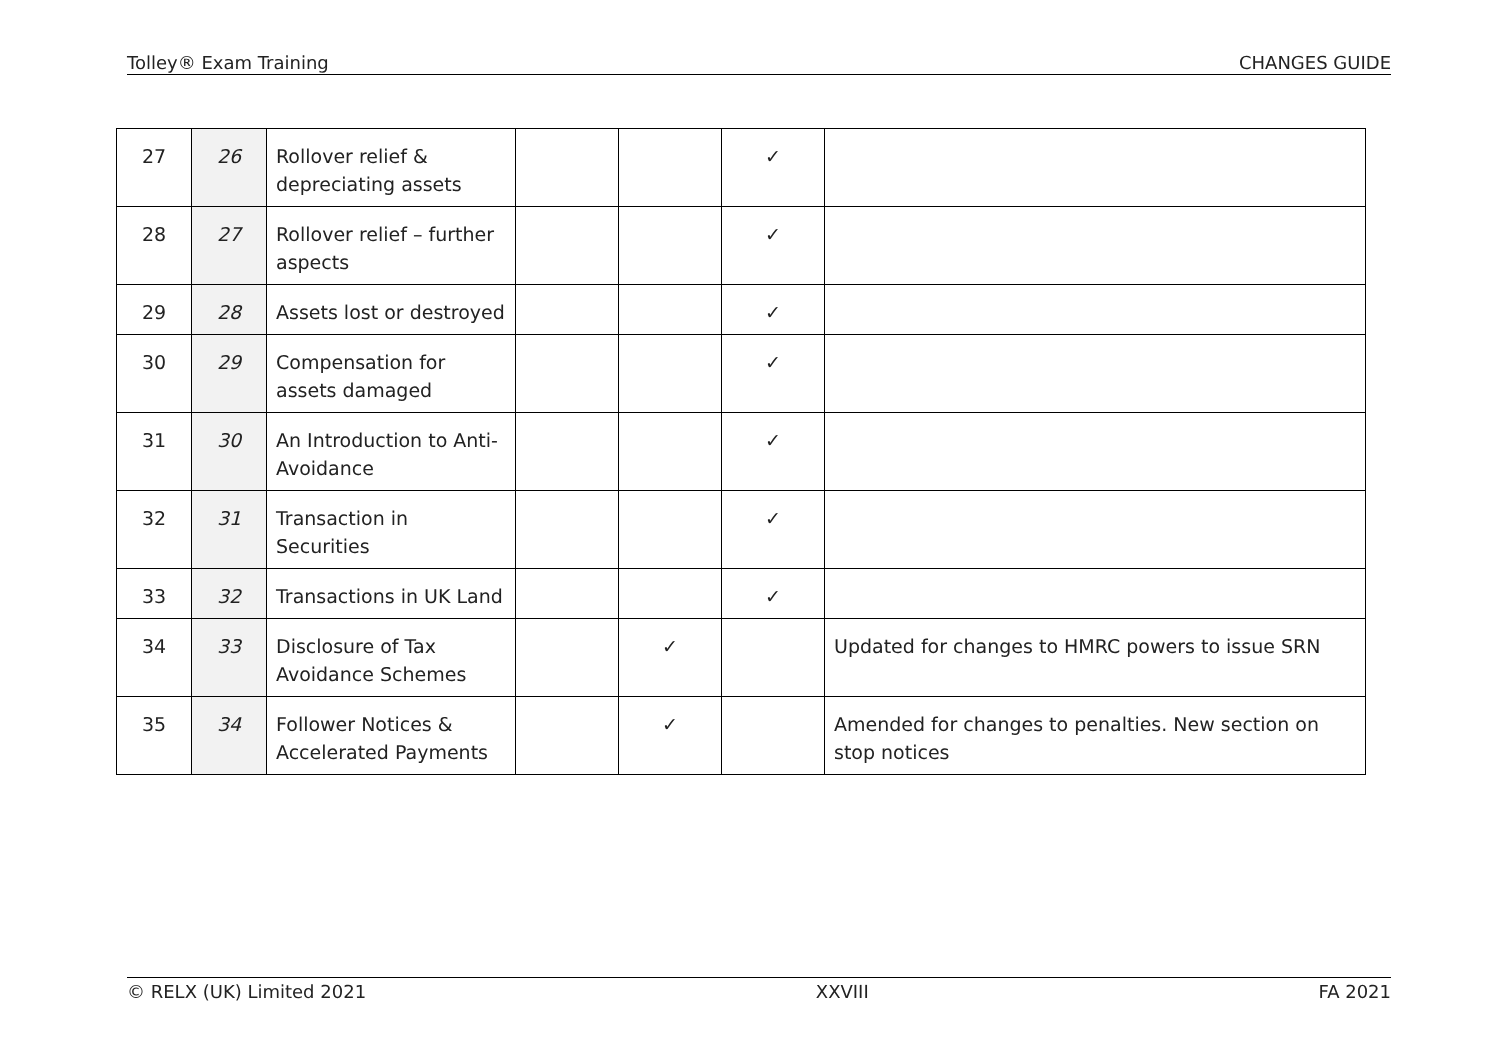Tolley® Exam Training CHANGES GUIDE
| 27 | 26 | Rollover relief & depreciating assets | | | ✓ | |
| 28 | 27 | Rollover relief – further aspects | | | ✓ | |
| 29 | 28 | Assets lost or destroyed | | | ✓ | |
| 30 | 29 | Compensation for assets damaged | | | ✓ | |
| 31 | 30 | An Introduction to Anti-Avoidance | | | ✓ | |
| 32 | 31 | Transaction in Securities | | | ✓ | |
| 33 | 32 | Transactions in UK Land | | | ✓ | |
| 34 | 33 | Disclosure of Tax Avoidance Schemes | | ✓ | | Updated for changes to HMRC powers to issue SRN |
| 35 | 34 | Follower Notices & Accelerated Payments | | ✓ | | Amended for changes to penalties. New section on stop notices |
© RELX (UK) Limited 2021 XXVIII FA 2021